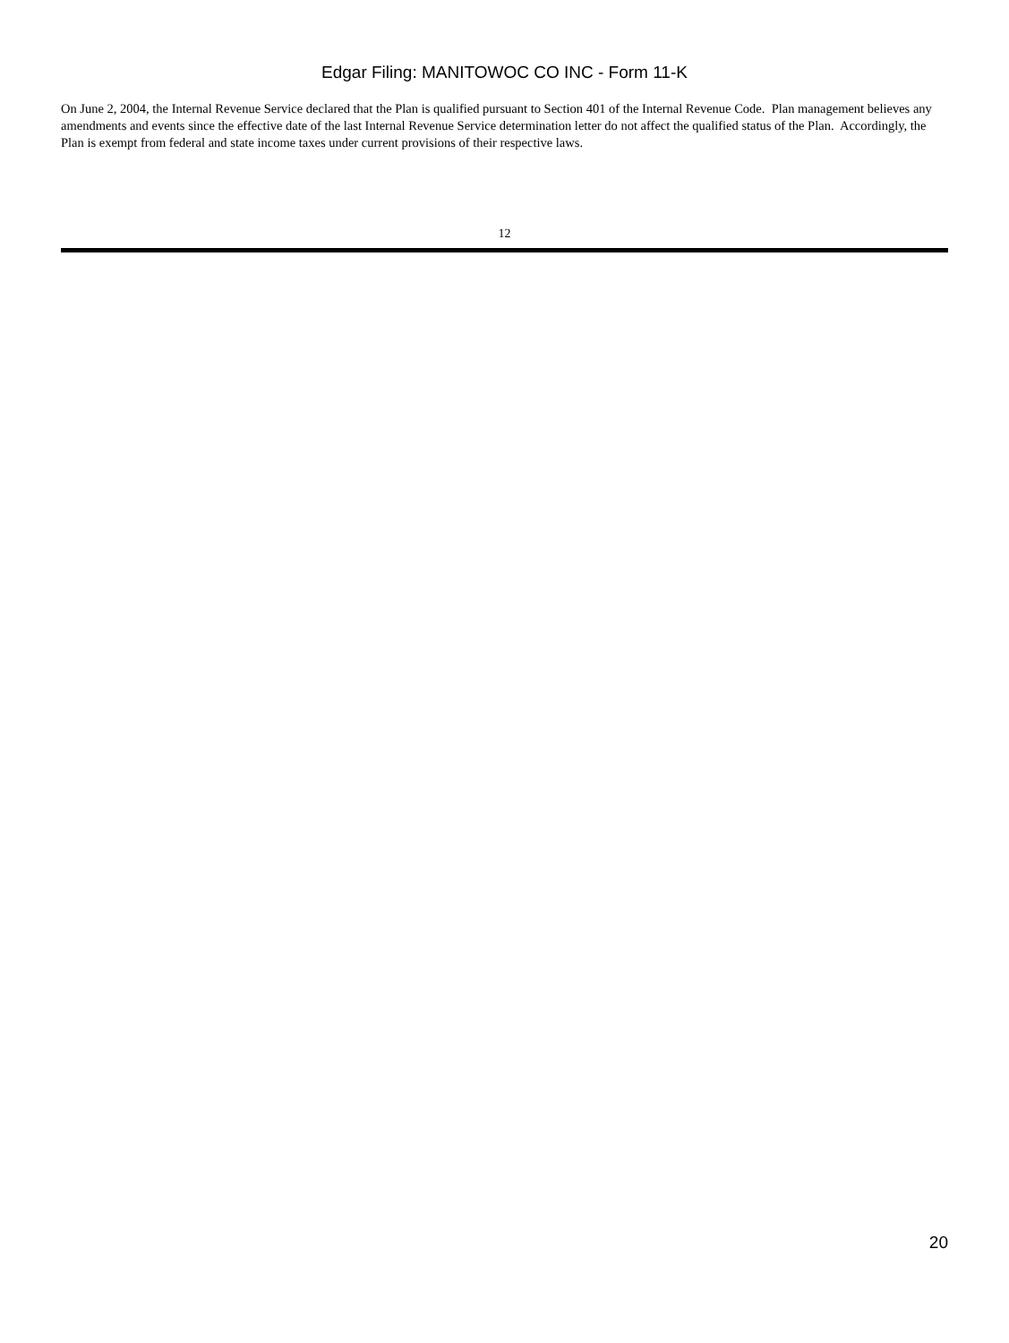Edgar Filing: MANITOWOC CO INC - Form 11-K
On June 2, 2004, the Internal Revenue Service declared that the Plan is qualified pursuant to Section 401 of the Internal Revenue Code. Plan management believes any amendments and events since the effective date of the last Internal Revenue Service determination letter do not affect the qualified status of the Plan. Accordingly, the Plan is exempt from federal and state income taxes under current provisions of their respective laws.
12
20